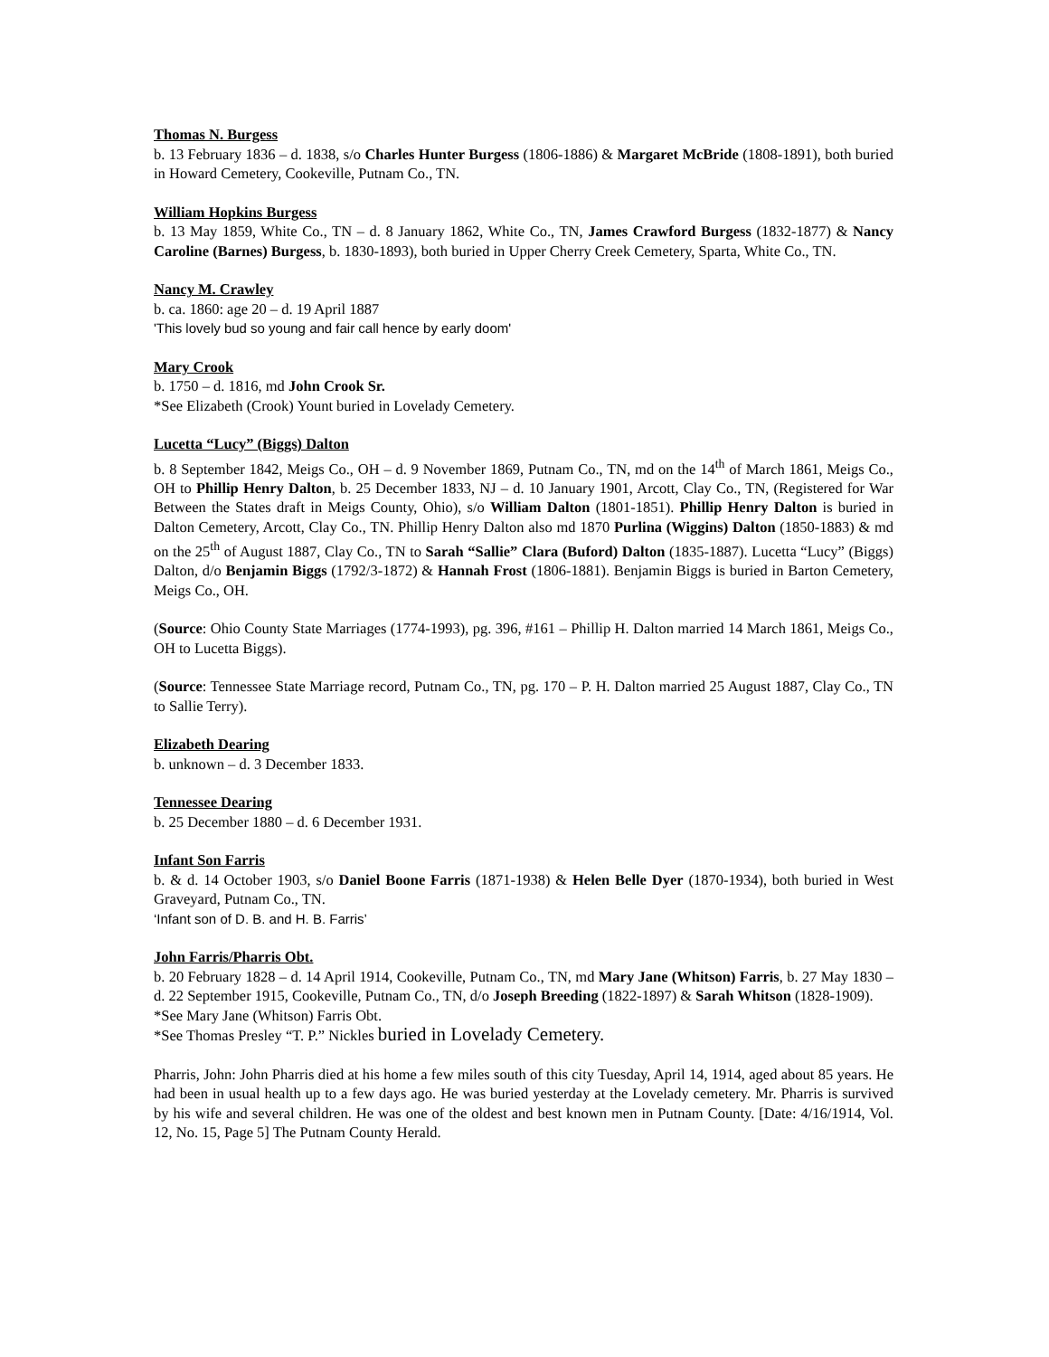Thomas N. Burgess
b. 13 February 1836 – d. 1838, s/o Charles Hunter Burgess (1806-1886) & Margaret McBride (1808-1891), both buried in Howard Cemetery, Cookeville, Putnam Co., TN.
William Hopkins Burgess
b. 13 May 1859, White Co., TN – d. 8 January 1862, White Co., TN, James Crawford Burgess (1832-1877) & Nancy Caroline (Barnes) Burgess, b. 1830-1893), both buried in Upper Cherry Creek Cemetery, Sparta, White Co., TN.
Nancy M. Crawley
b. ca. 1860: age 20 – d. 19 April 1887
'This lovely bud so young and fair call hence by early doom'
Mary Crook
b. 1750 – d. 1816, md John Crook Sr.
*See Elizabeth (Crook) Yount buried in Lovelady Cemetery.
Lucetta “Lucy” (Biggs) Dalton
b. 8 September 1842, Meigs Co., OH – d. 9 November 1869, Putnam Co., TN, md on the 14<sup>th</sup> of March 1861, Meigs Co., OH to Phillip Henry Dalton, b. 25 December 1833, NJ – d. 10 January 1901, Arcott, Clay Co., TN, (Registered for War Between the States draft in Meigs County, Ohio), s/o William Dalton (1801-1851). Phillip Henry Dalton is buried in Dalton Cemetery, Arcott, Clay Co., TN. Phillip Henry Dalton also md 1870 Purlina (Wiggins) Dalton (1850-1883) & md on the 25<sup>th</sup> of August 1887, Clay Co., TN to Sarah “Sallie” Clara (Buford) Dalton (1835-1887). Lucetta “Lucy” (Biggs) Dalton, d/o Benjamin Biggs (1792/3-1872) & Hannah Frost (1806-1881). Benjamin Biggs is buried in Barton Cemetery, Meigs Co., OH.
(Source: Ohio County State Marriages (1774-1993), pg. 396, #161 – Phillip H. Dalton married 14 March 1861, Meigs Co., OH to Lucetta Biggs).
(Source: Tennessee State Marriage record, Putnam Co., TN, pg. 170 – P. H. Dalton married 25 August 1887, Clay Co., TN to Sallie Terry).
Elizabeth Dearing
b. unknown – d. 3 December 1833.
Tennessee Dearing
b. 25 December 1880 – d. 6 December 1931.
Infant Son Farris
b. & d. 14 October 1903, s/o Daniel Boone Farris (1871-1938) & Helen Belle Dyer (1870-1934), both buried in West Graveyard, Putnam Co., TN.
‘Infant son of D. B. and H. B. Farris’
John Farris/Pharris Obt.
b. 20 February 1828 – d. 14 April 1914, Cookeville, Putnam Co., TN, md Mary Jane (Whitson) Farris, b. 27 May 1830 – d. 22 September 1915, Cookeville, Putnam Co., TN, d/o Joseph Breeding (1822-1897) & Sarah Whitson (1828-1909).
*See Mary Jane (Whitson) Farris Obt.
*See Thomas Presley “T. P.” Nickles buried in Lovelady Cemetery.
Pharris, John: John Pharris died at his home a few miles south of this city Tuesday, April 14, 1914, aged about 85 years. He had been in usual health up to a few days ago. He was buried yesterday at the Lovelady cemetery. Mr. Pharris is survived by his wife and several children. He was one of the oldest and best known men in Putnam County. [Date: 4/16/1914, Vol. 12, No. 15, Page 5] The Putnam County Herald.